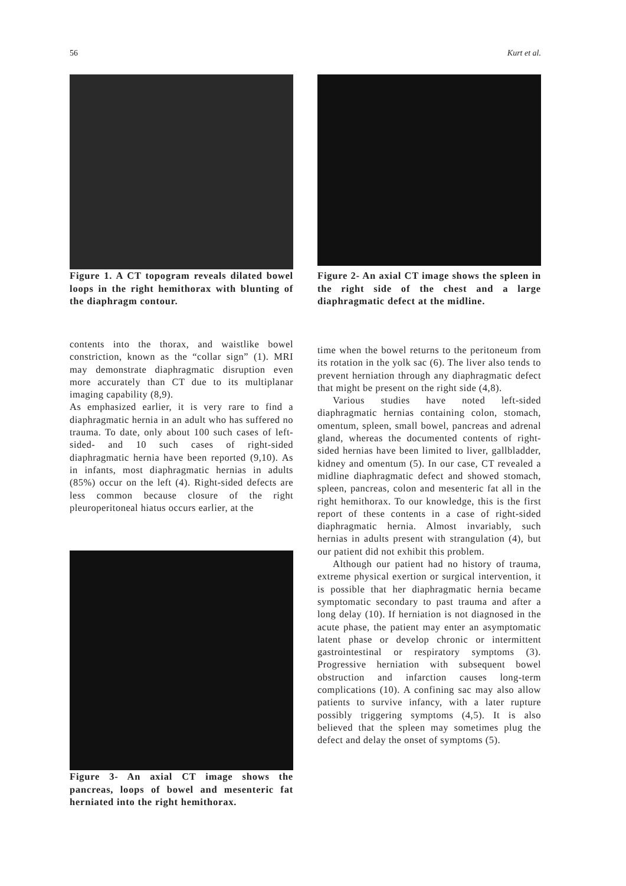56 Kurt et al.
Figure 1. A CT topogram reveals dilated bowel loops in the right hemithorax with blunting of the diaphragm contour.
Figure 2- An axial CT image shows the spleen in the right side of the chest and a large diaphragmatic defect at the midline.
contents into the thorax, and waistlike bowel constriction, known as the “collar sign” (1). MRI may demonstrate diaphragmatic disruption even more accurately than CT due to its multiplanar imaging capability (8,9).
As emphasized earlier, it is very rare to find a diaphragmatic hernia in an adult who has suffered no trauma. To date, only about 100 such cases of left-sided- and 10 such cases of right-sided diaphragmatic hernia have been reported (9,10). As in infants, most diaphragmatic hernias in adults (85%) occur on the left (4). Right-sided defects are less common because closure of the right pleuroperitoneal hiatus occurs earlier, at the
Figure 3- An axial CT image shows the pancreas, loops of bowel and mesenteric fat herniated into the right hemithorax.
time when the bowel returns to the peritoneum from its rotation in the yolk sac (6). The liver also tends to prevent herniation through any diaphragmatic defect that might be present on the right side (4,8).
Various studies have noted left-sided diaphragmatic hernias containing colon, stomach, omentum, spleen, small bowel, pancreas and adrenal gland, whereas the documented contents of right-sided hernias have been limited to liver, gallbladder, kidney and omentum (5). In our case, CT revealed a midline diaphragmatic defect and showed stomach, spleen, pancreas, colon and mesenteric fat all in the right hemithorax. To our knowledge, this is the first report of these contents in a case of right-sided diaphragmatic hernia. Almost invariably, such hernias in adults present with strangulation (4), but our patient did not exhibit this problem.
Although our patient had no history of trauma, extreme physical exertion or surgical intervention, it is possible that her diaphragmatic hernia became symptomatic secondary to past trauma and after a long delay (10). If herniation is not diagnosed in the acute phase, the patient may enter an asymptomatic latent phase or develop chronic or intermittent gastrointestinal or respiratory symptoms (3). Progressive herniation with subsequent bowel obstruction and infarction causes long-term complications (10). A confining sac may also allow patients to survive infancy, with a later rupture possibly triggering symptoms (4,5). It is also believed that the spleen may sometimes plug the defect and delay the onset of symptoms (5).